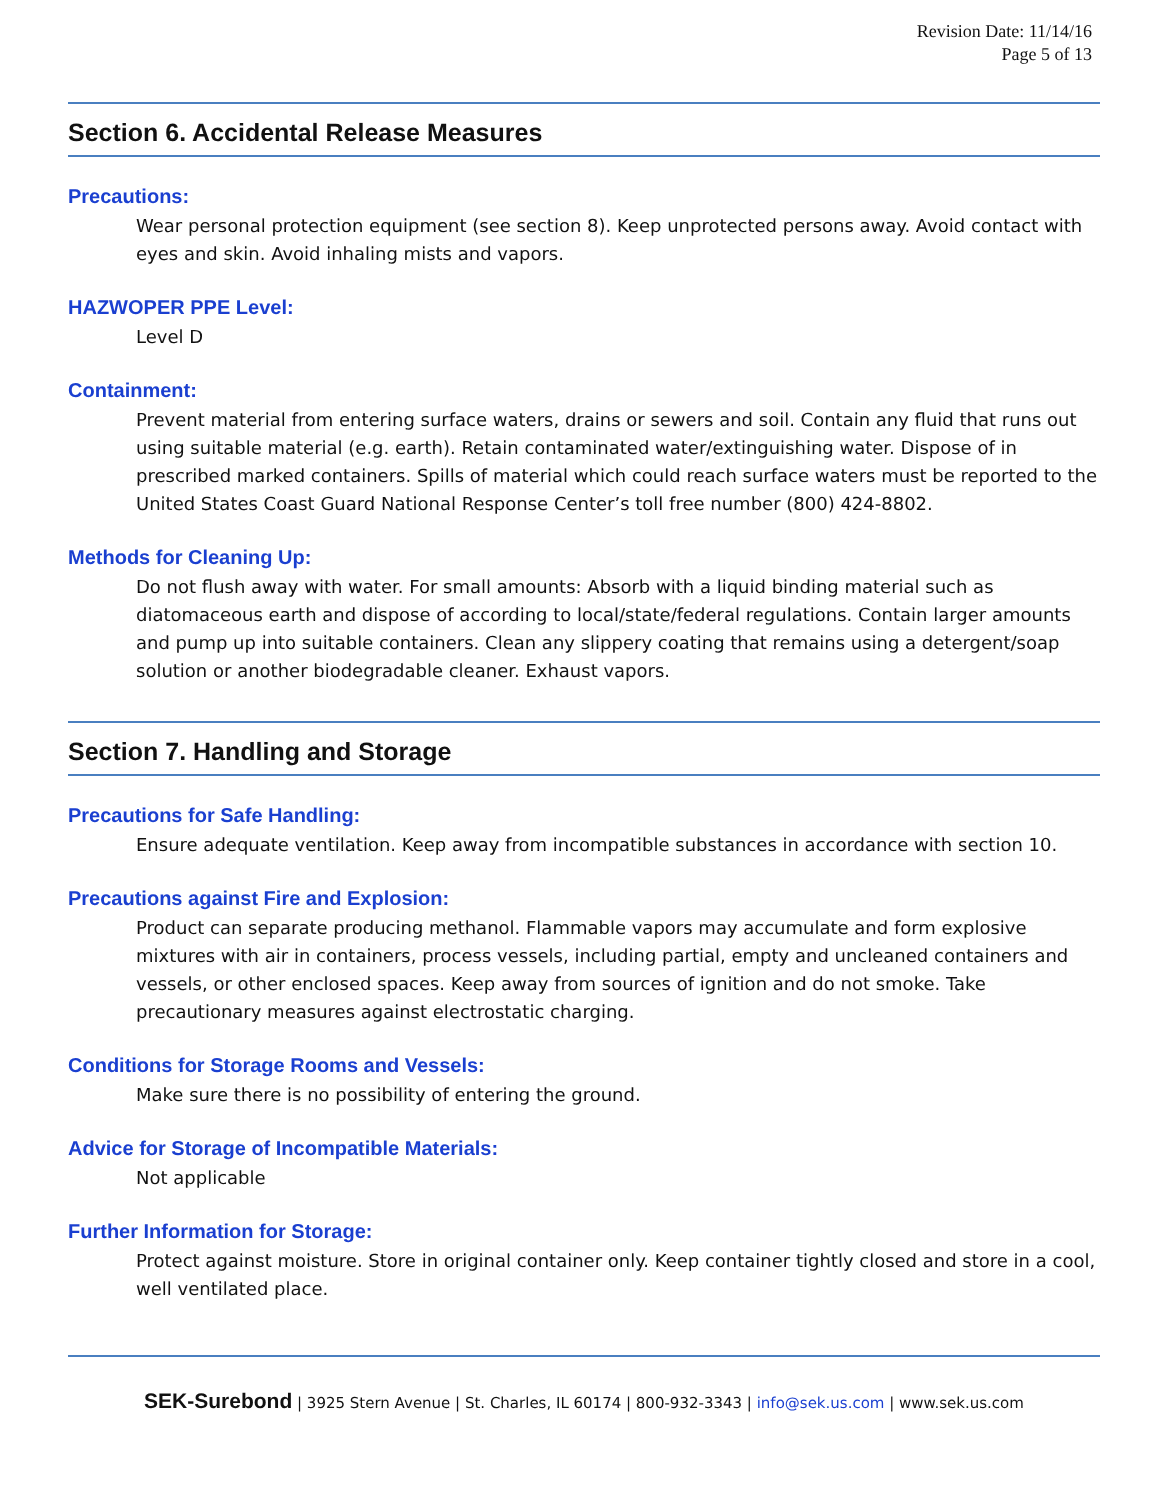Revision Date: 11/14/16
Page 5 of 13
Section 6. Accidental Release Measures
Precautions:
Wear personal protection equipment (see section 8). Keep unprotected persons away. Avoid contact with eyes and skin. Avoid inhaling mists and vapors.
HAZWOPER PPE Level:
Level D
Containment:
Prevent material from entering surface waters, drains or sewers and soil. Contain any fluid that runs out using suitable material (e.g. earth). Retain contaminated water/extinguishing water. Dispose of in prescribed marked containers. Spills of material which could reach surface waters must be reported to the United States Coast Guard National Response Center’s toll free number (800) 424-8802.
Methods for Cleaning Up:
Do not flush away with water. For small amounts: Absorb with a liquid binding material such as diatomaceous earth and dispose of according to local/state/federal regulations. Contain larger amounts and pump up into suitable containers. Clean any slippery coating that remains using a detergent/soap solution or another biodegradable cleaner. Exhaust vapors.
Section 7. Handling and Storage
Precautions for Safe Handling:
Ensure adequate ventilation. Keep away from incompatible substances in accordance with section 10.
Precautions against Fire and Explosion:
Product can separate producing methanol. Flammable vapors may accumulate and form explosive mixtures with air in containers, process vessels, including partial, empty and uncleaned containers and vessels, or other enclosed spaces. Keep away from sources of ignition and do not smoke. Take precautionary measures against electrostatic charging.
Conditions for Storage Rooms and Vessels:
Make sure there is no possibility of entering the ground.
Advice for Storage of Incompatible Materials:
Not applicable
Further Information for Storage:
Protect against moisture. Store in original container only. Keep container tightly closed and store in a cool, well ventilated place.
SEK-Surebond | 3925 Stern Avenue | St. Charles, IL 60174 | 800-932-3343 | info@sek.us.com | www.sek.us.com